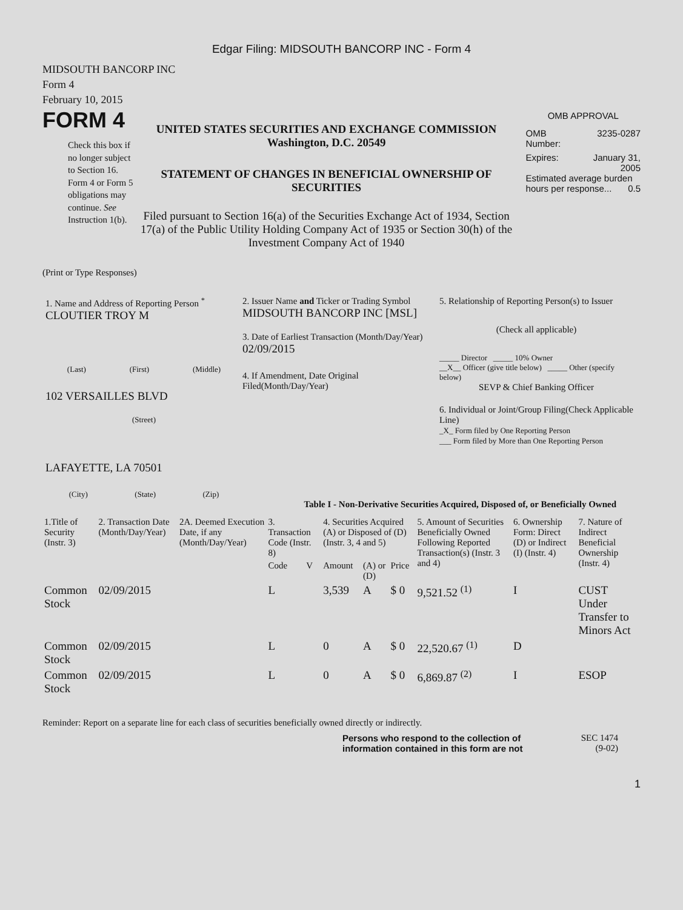Edgar Filing: MIDSOUTH BANCORP INC - Form 4
MIDSOUTH BANCORP INC
Form 4
February 10, 2015
FORM 4
Check this box if no longer subject to Section 16. Form 4 or Form 5 obligations may continue. See Instruction 1(b).
UNITED STATES SECURITIES AND EXCHANGE COMMISSION
Washington, D.C. 20549
STATEMENT OF CHANGES IN BENEFICIAL OWNERSHIP OF SECURITIES
Filed pursuant to Section 16(a) of the Securities Exchange Act of 1934, Section 17(a) of the Public Utility Holding Company Act of 1935 or Section 30(h) of the Investment Company Act of 1940
OMB APPROVAL
OMB
Number: 3235-0287
Expires: January 31,
2005
Estimated average burden hours per response... 0.5
(Print or Type Responses)
1. Name and Address of Reporting Person <sup>*</sup>
CLOUTIER TROY M
(Last) (First) (Middle)
102 VERSAILLES BLVD
(Street)
LAFAYETTE, LA 70501
(City) (State) (Zip)
2. Issuer Name and Ticker or Trading Symbol
MIDSOUTH BANCORP INC [MSL]
3. Date of Earliest Transaction (Month/Day/Year)
02/09/2015
4. If Amendment, Date Original Filed(Month/Day/Year)
5. Relationship of Reporting Person(s) to Issuer
(Check all applicable)
_____ Director _____ 10% Owner
__X__ Officer (give title below) _____ Other (specify below)
SEVP & Chief Banking Officer
6. Individual or Joint/Group Filing(Check Applicable Line)
_X_ Form filed by One Reporting Person
___ Form filed by More than One Reporting Person
Table I - Non-Derivative Securities Acquired, Disposed of, or Beneficially Owned
| 1.Title of Security (Instr. 3) | 2. Transaction Date (Month/Day/Year) | 2A. Deemed Execution Date, if any (Month/Day/Year) | 3. Transaction Code (Instr. 8) | | 4. Securities Acquired (A) or Disposed of (D) (Instr. 3, 4 and 5) | | | 5. Amount of Securities Beneficially Owned Following Reported Transaction(s) (Instr. 3 and 4) | 6. Ownership Form: Direct (D) or Indirect (I) (Instr. 4) | 7. Nature of Indirect Beneficial Ownership (Instr. 4) |
| --- | --- | --- | --- | --- | --- | --- | --- | --- | --- | --- |
| | | | Code | V | Amount | (A) or (D) | Price | | | |
| Common Stock | 02/09/2015 | | L | | 3,539 | A | $ 0 | 9,521.52 <sup>(1)</sup> | I | CUST Under Transfer to Minors Act |
| Common Stock | 02/09/2015 | | L | | 0 | A | $ 0 | 22,520.67 <sup>(1)</sup> | D | |
| Common Stock | 02/09/2015 | | L | | 0 | A | $ 0 | 6,869.87 <sup>(2)</sup> | I | ESOP |
Reminder: Report on a separate line for each class of securities beneficially owned directly or indirectly.
Persons who respond to the collection of information contained in this form are not
SEC 1474
(9-02)
1